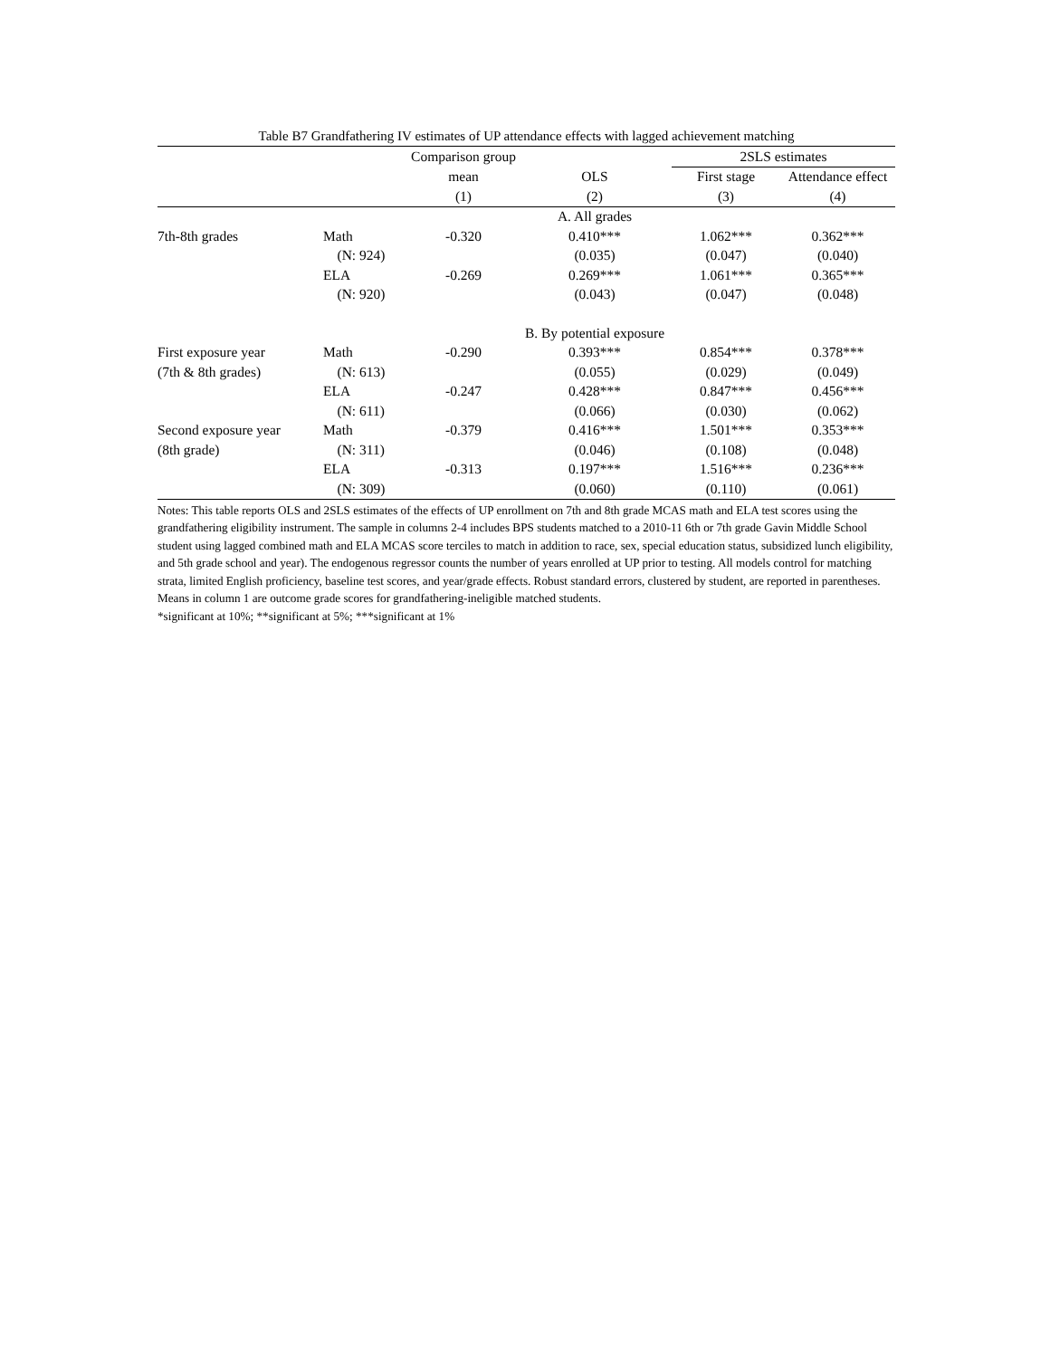Table B7 Grandfathering IV estimates of UP attendance effects with lagged achievement matching
| | | Comparison group | | 2SLS estimates | |
| --- | --- | --- | --- | --- | --- |
| | | mean | OLS | First stage | Attendance effect |
| | | (1) | (2) | (3) | (4) |
| | | | A. All grades | | |
| 7th-8th grades | Math | -0.320 | 0.410*** | 1.062*** | 0.362*** |
| | (N: 924) | | (0.035) | (0.047) | (0.040) |
| | ELA | -0.269 | 0.269*** | 1.061*** | 0.365*** |
| | (N: 920) | | (0.043) | (0.047) | (0.048) |
| | | | B. By potential exposure | | |
| First exposure year | Math | -0.290 | 0.393*** | 0.854*** | 0.378*** |
| (7th & 8th grades) | (N: 613) | | (0.055) | (0.029) | (0.049) |
| | ELA | -0.247 | 0.428*** | 0.847*** | 0.456*** |
| | (N: 611) | | (0.066) | (0.030) | (0.062) |
| Second exposure year | Math | -0.379 | 0.416*** | 1.501*** | 0.353*** |
| (8th grade) | (N: 311) | | (0.046) | (0.108) | (0.048) |
| | ELA | -0.313 | 0.197*** | 1.516*** | 0.236*** |
| | (N: 309) | | (0.060) | (0.110) | (0.061) |
Notes: This table reports OLS and 2SLS estimates of the effects of UP enrollment on 7th and 8th grade MCAS math and ELA test scores using the grandfathering eligibility instrument. The sample in columns 2-4 includes BPS students matched to a 2010-11 6th or 7th grade Gavin Middle School student using lagged combined math and ELA MCAS score terciles to match in addition to race, sex, special education status, subsidized lunch eligibility, and 5th grade school and year). The endogenous regressor counts the number of years enrolled at UP prior to testing. All models control for matching strata, limited English proficiency, baseline test scores, and year/grade effects. Robust standard errors, clustered by student, are reported in parentheses. Means in column 1 are outcome grade scores for grandfathering-ineligible matched students.
*significant at 10%; **significant at 5%; ***significant at 1%